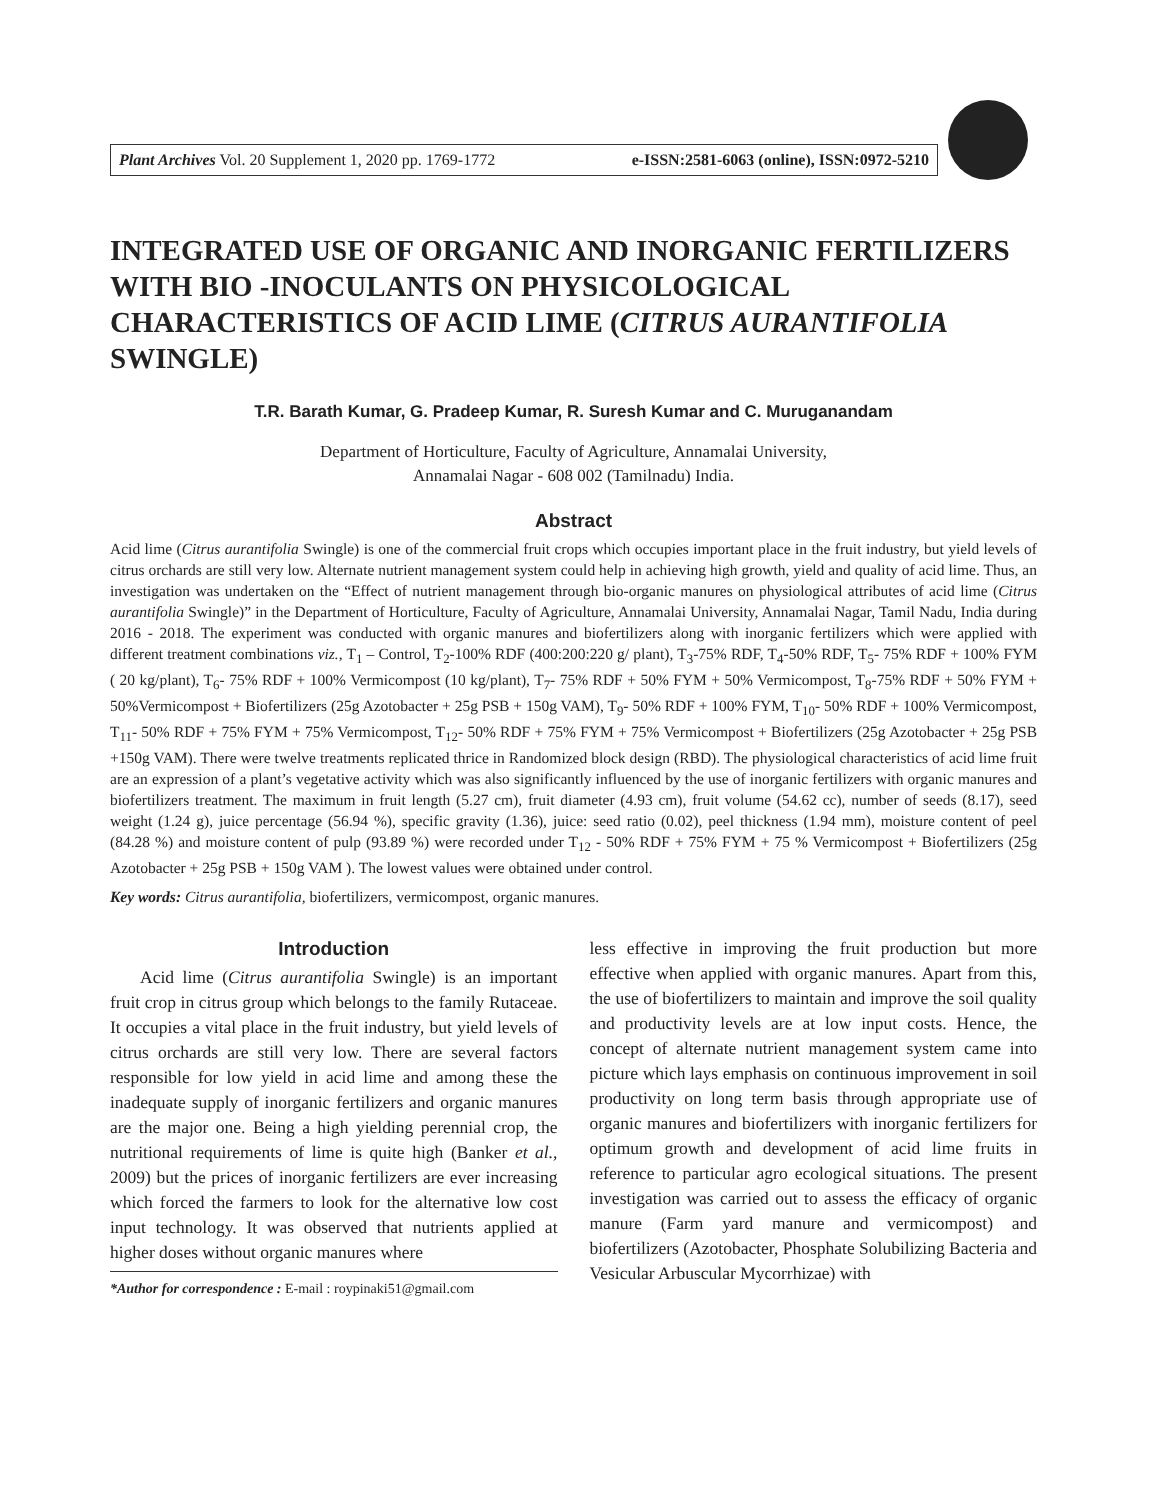Plant Archives Vol. 20 Supplement 1, 2020 pp. 1769-1772 e-ISSN:2581-6063 (online), ISSN:0972-5210
INTEGRATED USE OF ORGANIC AND INORGANIC FERTILIZERS WITH BIO -INOCULANTS ON PHYSICOLOGICAL CHARACTERISTICS OF ACID LIME (CITRUS AURANTIFOLIA SWINGLE)
T.R. Barath Kumar, G. Pradeep Kumar, R. Suresh Kumar and C. Muruganandam
Department of Horticulture, Faculty of Agriculture, Annamalai University,
Annamalai Nagar - 608 002 (Tamilnadu) India.
Abstract
Acid lime (Citrus aurantifolia Swingle) is one of the commercial fruit crops which occupies important place in the fruit industry, but yield levels of citrus orchards are still very low. Alternate nutrient management system could help in achieving high growth, yield and quality of acid lime. Thus, an investigation was undertaken on the “Effect of nutrient management through bio-organic manures on physiological attributes of acid lime (Citrus aurantifolia Swingle)” in the Department of Horticulture, Faculty of Agriculture, Annamalai University, Annamalai Nagar, Tamil Nadu, India during 2016 - 2018. The experiment was conducted with organic manures and biofertilizers along with inorganic fertilizers which were applied with different treatment combinations viz., T<sub>1</sub> – Control, T<sub>2</sub>-100% RDF (400:200:220 g/ plant), T<sub>3</sub>-75% RDF, T<sub>4</sub>-50% RDF, T<sub>5</sub>- 75% RDF + 100% FYM ( 20 kg/plant), T<sub>6</sub>- 75% RDF + 100% Vermicompost (10 kg/plant), T<sub>7</sub>- 75% RDF + 50% FYM + 50% Vermicompost, T<sub>8</sub>-75% RDF + 50% FYM + 50%Vermicompost + Biofertilizers (25g Azotobacter + 25g PSB + 150g VAM), T<sub>9</sub>- 50% RDF + 100% FYM, T<sub>10</sub>- 50% RDF + 100% Vermicompost, T<sub>11</sub>- 50% RDF + 75% FYM + 75% Vermicompost, T<sub>12</sub>- 50% RDF + 75% FYM + 75% Vermicompost + Biofertilizers (25g Azotobacter + 25g PSB +150g VAM). There were twelve treatments replicated thrice in Randomized block design (RBD). The physiological characteristics of acid lime fruit are an expression of a plant’s vegetative activity which was also significantly influenced by the use of inorganic fertilizers with organic manures and biofertilizers treatment. The maximum in fruit length (5.27 cm), fruit diameter (4.93 cm), fruit volume (54.62 cc), number of seeds (8.17), seed weight (1.24 g), juice percentage (56.94 %), specific gravity (1.36), juice: seed ratio (0.02), peel thickness (1.94 mm), moisture content of peel (84.28 %) and moisture content of pulp (93.89 %) were recorded under T<sub>12</sub> - 50% RDF + 75% FYM + 75 % Vermicompost + Biofertilizers (25g Azotobacter + 25g PSB + 150g VAM ). The lowest values were obtained under control.
Key words: Citrus aurantifolia, biofertilizers, vermicompost, organic manures.
Introduction
Acid lime (Citrus aurantifolia Swingle) is an important fruit crop in citrus group which belongs to the family Rutaceae. It occupies a vital place in the fruit industry, but yield levels of citrus orchards are still very low. There are several factors responsible for low yield in acid lime and among these the inadequate supply of inorganic fertilizers and organic manures are the major one. Being a high yielding perennial crop, the nutritional requirements of lime is quite high (Banker et al., 2009) but the prices of inorganic fertilizers are ever increasing which forced the farmers to look for the alternative low cost input technology. It was observed that nutrients applied at higher doses without organic manures where
*Author for correspondence : E-mail : roypinaki51@gmail.com
less effective in improving the fruit production but more effective when applied with organic manures. Apart from this, the use of biofertilizers to maintain and improve the soil quality and productivity levels are at low input costs. Hence, the concept of alternate nutrient management system came into picture which lays emphasis on continuous improvement in soil productivity on long term basis through appropriate use of organic manures and biofertilizers with inorganic fertilizers for optimum growth and development of acid lime fruits in reference to particular agro ecological situations. The present investigation was carried out to assess the efficacy of organic manure (Farm yard manure and vermicompost) and biofertilizers (Azotobacter, Phosphate Solubilizing Bacteria and Vesicular Arbuscular Mycorrhizae) with